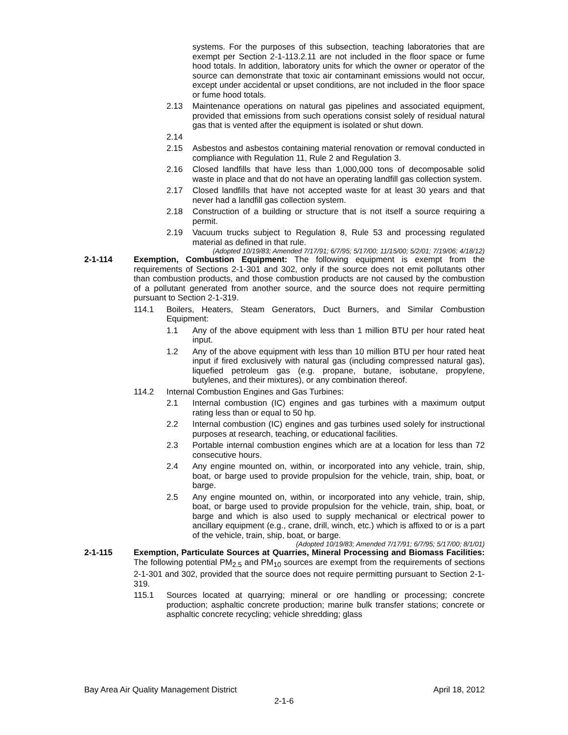systems. For the purposes of this subsection, teaching laboratories that are exempt per Section 2-1-113.2.11 are not included in the floor space or fume hood totals. In addition, laboratory units for which the owner or operator of the source can demonstrate that toxic air contaminant emissions would not occur, except under accidental or upset conditions, are not included in the floor space or fume hood totals.
2.13 Maintenance operations on natural gas pipelines and associated equipment, provided that emissions from such operations consist solely of residual natural gas that is vented after the equipment is isolated or shut down.
2.14
2.15 Asbestos and asbestos containing material renovation or removal conducted in compliance with Regulation 11, Rule 2 and Regulation 3.
2.16 Closed landfills that have less than 1,000,000 tons of decomposable solid waste in place and that do not have an operating landfill gas collection system.
2.17 Closed landfills that have not accepted waste for at least 30 years and that never had a landfill gas collection system.
2.18 Construction of a building or structure that is not itself a source requiring a permit.
2.19 Vacuum trucks subject to Regulation 8, Rule 53 and processing regulated material as defined in that rule.
(Adopted 10/19/83; Amended 7/17/91; 6/7/95; 5/17/00; 11/15/00; 5/2/01; 7/19/06; 4/18/12)
2-1-114 Exemption, Combustion Equipment: The following equipment is exempt from the requirements of Sections 2-1-301 and 302, only if the source does not emit pollutants other than combustion products, and those combustion products are not caused by the combustion of a pollutant generated from another source, and the source does not require permitting pursuant to Section 2-1-319.
114.1 Boilers, Heaters, Steam Generators, Duct Burners, and Similar Combustion Equipment:
1.1 Any of the above equipment with less than 1 million BTU per hour rated heat input.
1.2 Any of the above equipment with less than 10 million BTU per hour rated heat input if fired exclusively with natural gas (including compressed natural gas), liquefied petroleum gas (e.g. propane, butane, isobutane, propylene, butylenes, and their mixtures), or any combination thereof.
114.2 Internal Combustion Engines and Gas Turbines:
2.1 Internal combustion (IC) engines and gas turbines with a maximum output rating less than or equal to 50 hp.
2.2 Internal combustion (IC) engines and gas turbines used solely for instructional purposes at research, teaching, or educational facilities.
2.3 Portable internal combustion engines which are at a location for less than 72 consecutive hours.
2.4 Any engine mounted on, within, or incorporated into any vehicle, train, ship, boat, or barge used to provide propulsion for the vehicle, train, ship, boat, or barge.
2.5 Any engine mounted on, within, or incorporated into any vehicle, train, ship, boat, or barge used to provide propulsion for the vehicle, train, ship, boat, or barge and which is also used to supply mechanical or electrical power to ancillary equipment (e.g., crane, drill, winch, etc.) which is affixed to or is a part of the vehicle, train, ship, boat, or barge.
(Adopted 10/19/83; Amended 7/17/91; 6/7/95; 5/17/00; 8/1/01)
2-1-115 Exemption, Particulate Sources at Quarries, Mineral Processing and Biomass Facilities: The following potential PM<sub>2.5</sub> and PM<sub>10</sub> sources are exempt from the requirements of sections 2-1-301 and 302, provided that the source does not require permitting pursuant to Section 2-1-319.
115.1 Sources located at quarrying; mineral or ore handling or processing; concrete production; asphaltic concrete production; marine bulk transfer stations; concrete or asphaltic concrete recycling; vehicle shredding; glass
Bay Area Air Quality Management District April 18, 2012
2-1-6